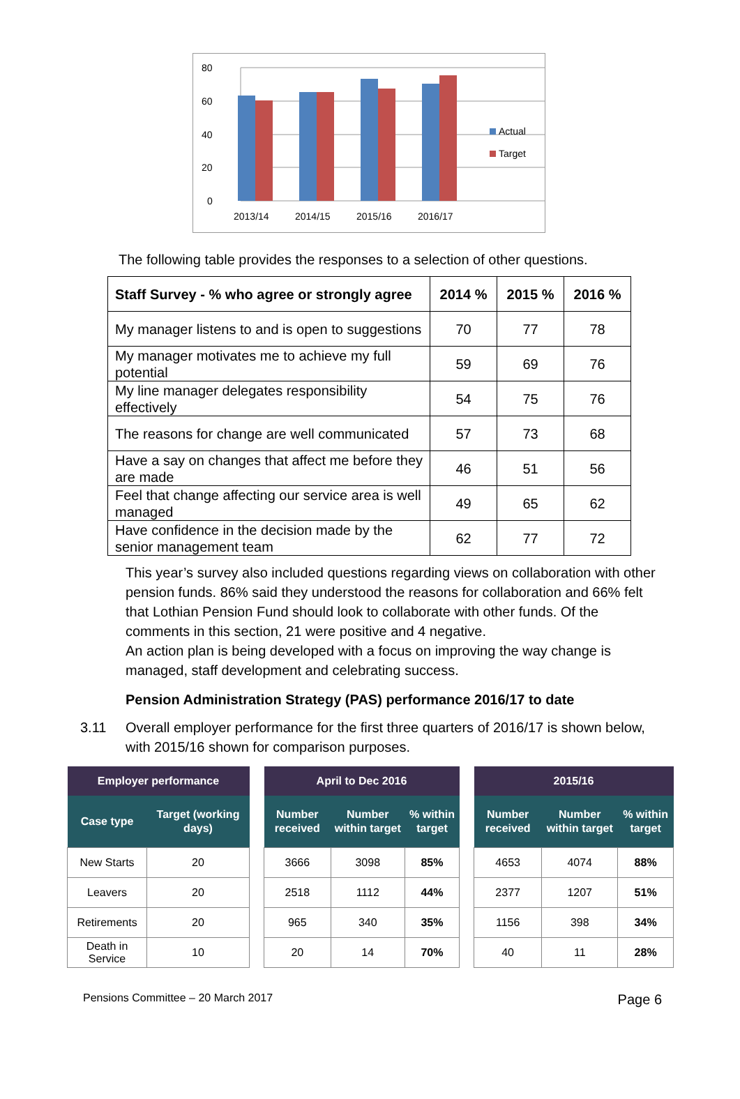80
60
40
20
0
2013/14
2014/15
2015/16
2016/17
Actual
Target
The following table provides the responses to a selection of other questions.
| Staff Survey - % who agree or strongly agree | 2014 % | 2015 % | 2016 % |
| --- | --- | --- | --- |
| My manager listens to and is open to suggestions | 70 | 77 | 78 |
| My manager motivates me to achieve my full potential | 59 | 69 | 76 |
| My line manager delegates responsibility effectively | 54 | 75 | 76 |
| The reasons for change are well communicated | 57 | 73 | 68 |
| Have a say on changes that affect me before they are made | 46 | 51 | 56 |
| Feel that change affecting our service area is well managed | 49 | 65 | 62 |
| Have confidence in the decision made by the senior management team | 62 | 77 | 72 |
This year’s survey also included questions regarding views on collaboration with other pension funds. 86% said they understood the reasons for collaboration and 66% felt that Lothian Pension Fund should look to collaborate with other funds. Of the comments in this section, 21 were positive and 4 negative.
An action plan is being developed with a focus on improving the way change is managed, staff development and celebrating success.
Pension Administration Strategy (PAS) performance 2016/17 to date
3.11 Overall employer performance for the first three quarters of 2016/17 is shown below, with 2015/16 shown for comparison purposes.
| Employer performance | |
| --- | --- |
| Case type | Target (working days) |
| New Starts | 20 |
| Leavers | 20 |
| Retirements | 20 |
| Death in Service | 10 |
| April to Dec 2016 | | |
| --- | --- | --- |
| Number received | Number within target | % within target |
| 3666 | 3098 | 85% |
| 2518 | 1112 | 44% |
| 965 | 340 | 35% |
| 20 | 14 | 70% |
| 2015/16 | | |
| --- | --- | --- |
| Number received | Number within target | % within target |
| 4653 | 4074 | 88% |
| 2377 | 1207 | 51% |
| 1156 | 398 | 34% |
| 40 | 11 | 28% |
Pensions Committee – 20 March 2017 Page 6